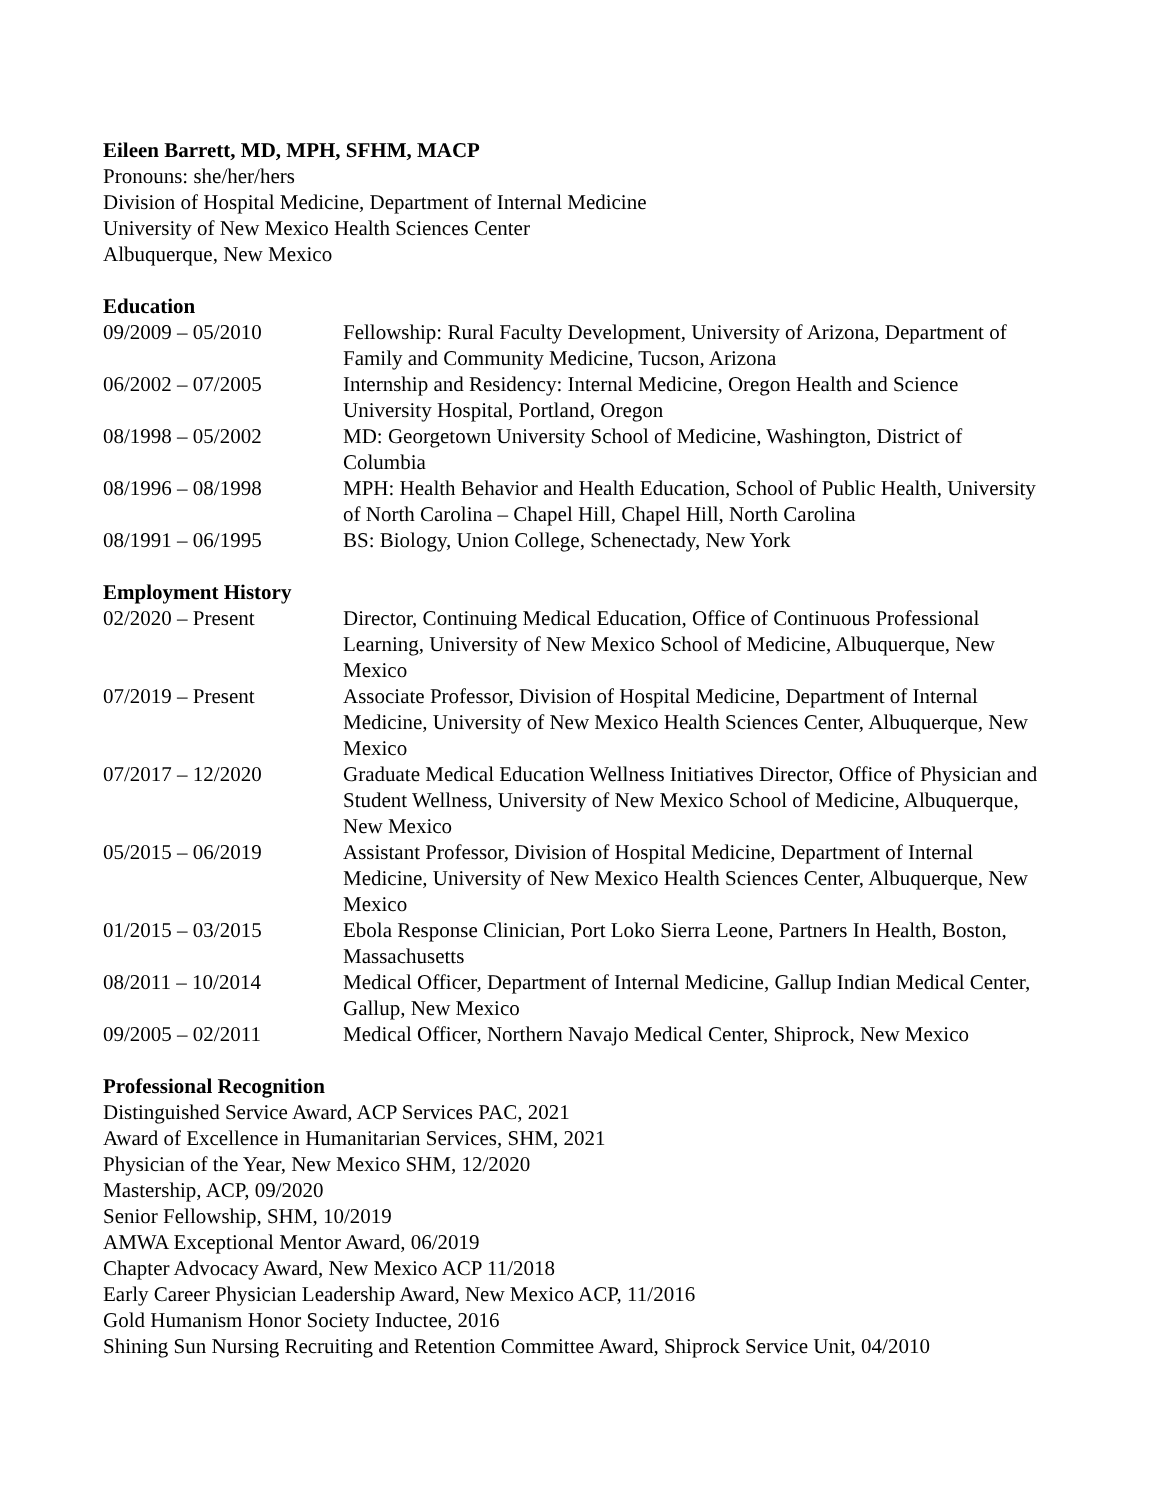Eileen Barrett, MD, MPH, SFHM, MACP
Pronouns: she/her/hers
Division of Hospital Medicine, Department of Internal Medicine
University of New Mexico Health Sciences Center
Albuquerque, New Mexico
Education
09/2009 – 05/2010 Fellowship: Rural Faculty Development, University of Arizona, Department of Family and Community Medicine, Tucson, Arizona
06/2002 – 07/2005 Internship and Residency: Internal Medicine, Oregon Health and Science University Hospital, Portland, Oregon
08/1998 – 05/2002 MD: Georgetown University School of Medicine, Washington, District of Columbia
08/1996 – 08/1998 MPH: Health Behavior and Health Education, School of Public Health, University of North Carolina – Chapel Hill, Chapel Hill, North Carolina
08/1991 – 06/1995 BS: Biology, Union College, Schenectady, New York
Employment History
02/2020 – Present Director, Continuing Medical Education, Office of Continuous Professional Learning, University of New Mexico School of Medicine, Albuquerque, New Mexico
07/2019 – Present Associate Professor, Division of Hospital Medicine, Department of Internal Medicine, University of New Mexico Health Sciences Center, Albuquerque, New Mexico
07/2017 – 12/2020 Graduate Medical Education Wellness Initiatives Director, Office of Physician and Student Wellness, University of New Mexico School of Medicine, Albuquerque, New Mexico
05/2015 – 06/2019 Assistant Professor, Division of Hospital Medicine, Department of Internal Medicine, University of New Mexico Health Sciences Center, Albuquerque, New Mexico
01/2015 – 03/2015 Ebola Response Clinician, Port Loko Sierra Leone, Partners In Health, Boston, Massachusetts
08/2011 – 10/2014 Medical Officer, Department of Internal Medicine, Gallup Indian Medical Center, Gallup, New Mexico
09/2005 – 02/2011 Medical Officer, Northern Navajo Medical Center, Shiprock, New Mexico
Professional Recognition
Distinguished Service Award, ACP Services PAC, 2021
Award of Excellence in Humanitarian Services, SHM, 2021
Physician of the Year, New Mexico SHM, 12/2020
Mastership, ACP, 09/2020
Senior Fellowship, SHM, 10/2019
AMWA Exceptional Mentor Award, 06/2019
Chapter Advocacy Award, New Mexico ACP 11/2018
Early Career Physician Leadership Award, New Mexico ACP, 11/2016
Gold Humanism Honor Society Inductee, 2016
Shining Sun Nursing Recruiting and Retention Committee Award, Shiprock Service Unit, 04/2010